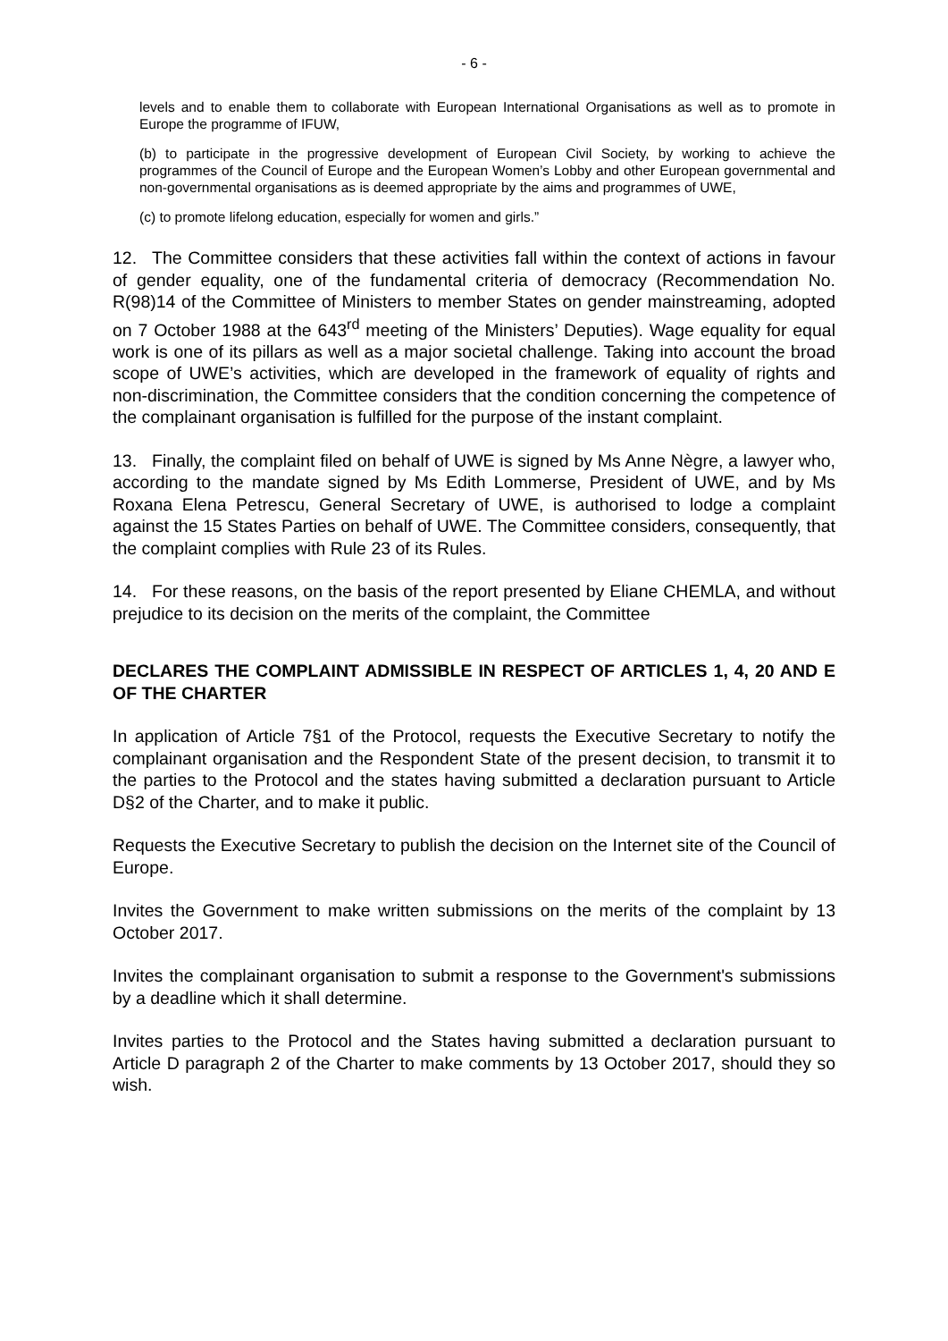- 6 -
levels and to enable them to collaborate with European International Organisations as well as to promote in Europe the programme of IFUW,
(b) to participate in the progressive development of European Civil Society, by working to achieve the programmes of the Council of Europe and the European Women’s Lobby and other European governmental and non-governmental organisations as is deemed appropriate by the aims and programmes of UWE,
(c) to promote lifelong education, especially for women and girls.”
12. The Committee considers that these activities fall within the context of actions in favour of gender equality, one of the fundamental criteria of democracy (Recommendation No. R(98)14 of the Committee of Ministers to member States on gender mainstreaming, adopted on 7 October 1988 at the 643<sup>rd</sup> meeting of the Ministers’ Deputies). Wage equality for equal work is one of its pillars as well as a major societal challenge. Taking into account the broad scope of UWE’s activities, which are developed in the framework of equality of rights and non-discrimination, the Committee considers that the condition concerning the competence of the complainant organisation is fulfilled for the purpose of the instant complaint.
13. Finally, the complaint filed on behalf of UWE is signed by Ms Anne Nègre, a lawyer who, according to the mandate signed by Ms Edith Lommerse, President of UWE, and by Ms Roxana Elena Petrescu, General Secretary of UWE, is authorised to lodge a complaint against the 15 States Parties on behalf of UWE. The Committee considers, consequently, that the complaint complies with Rule 23 of its Rules.
14. For these reasons, on the basis of the report presented by Eliane CHEMLA, and without prejudice to its decision on the merits of the complaint, the Committee
DECLARES THE COMPLAINT ADMISSIBLE IN RESPECT OF ARTICLES 1, 4, 20 AND E OF THE CHARTER
In application of Article 7§1 of the Protocol, requests the Executive Secretary to notify the complainant organisation and the Respondent State of the present decision, to transmit it to the parties to the Protocol and the states having submitted a declaration pursuant to Article D§2 of the Charter, and to make it public.
Requests the Executive Secretary to publish the decision on the Internet site of the Council of Europe.
Invites the Government to make written submissions on the merits of the complaint by 13 October 2017.
Invites the complainant organisation to submit a response to the Government's submissions by a deadline which it shall determine.
Invites parties to the Protocol and the States having submitted a declaration pursuant to Article D paragraph 2 of the Charter to make comments by 13 October 2017, should they so wish.